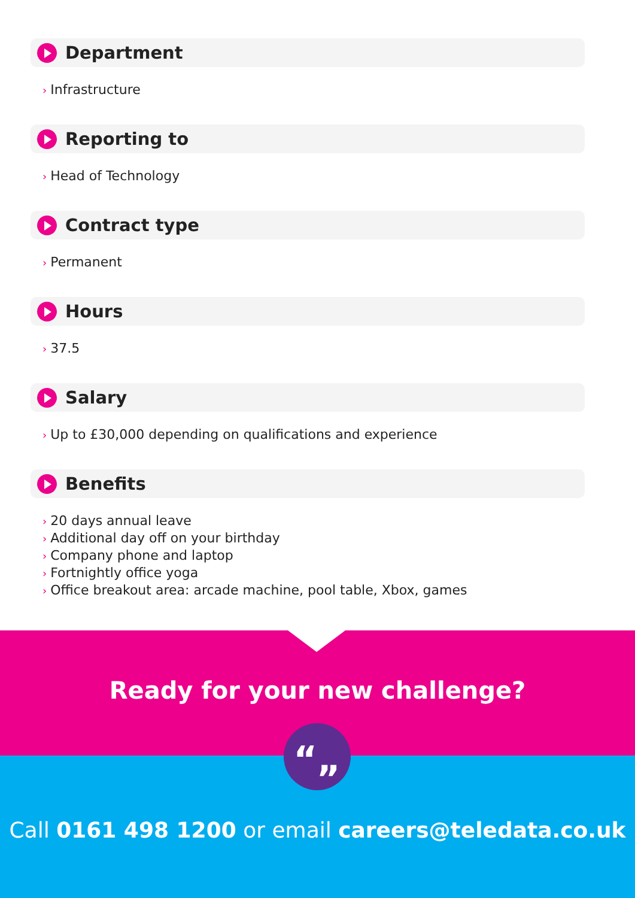Department
› Infrastructure
Reporting to
› Head of Technology
Contract type
› Permanent
Hours
› 37.5
Salary
› Up to £30,000 depending on qualifications and experience
Benefits
› 20 days annual leave
› Additional day off on your birthday
› Company phone and laptop
› Fortnightly office yoga
› Office breakout area: arcade machine, pool table, Xbox, games
Ready for your new challenge?
“„
Call 0161 498 1200 or email careers@teledata.co.uk